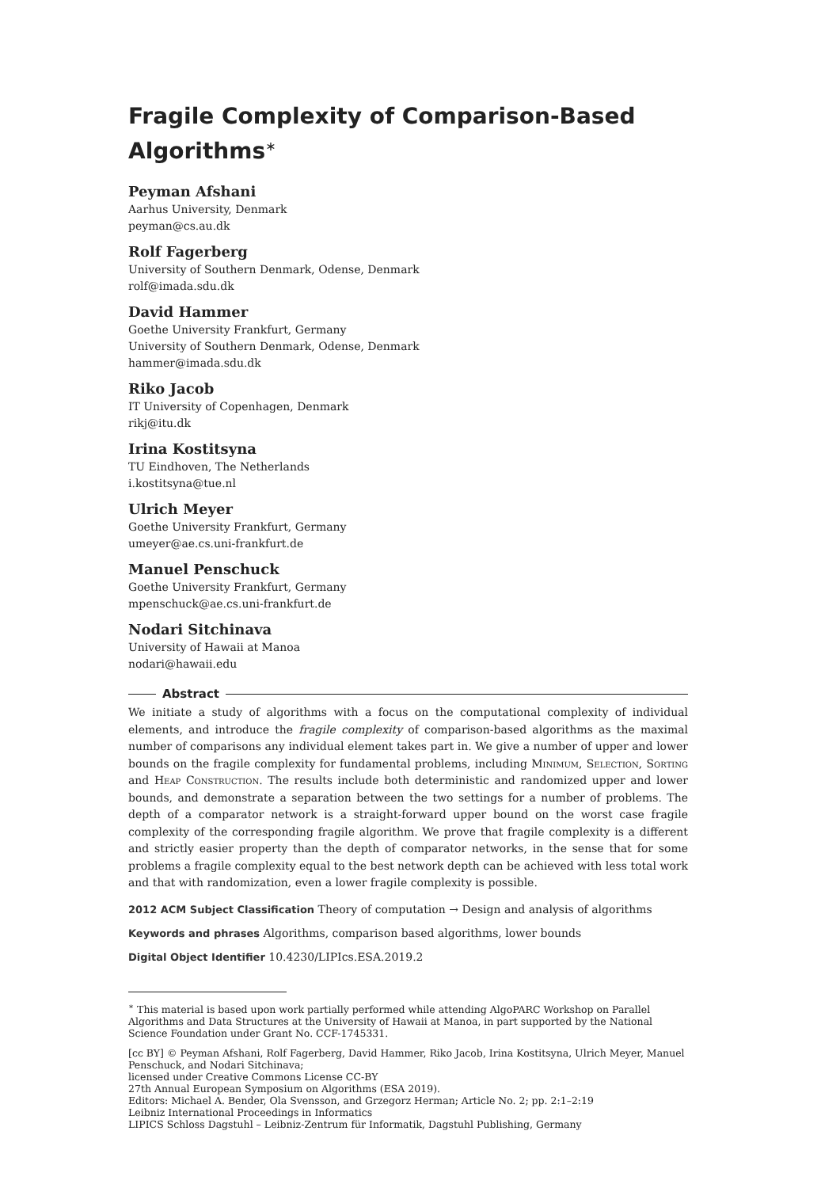Fragile Complexity of Comparison-Based Algorithms<sup>∗</sup>
Peyman Afshani
Aarhus University, Denmark
peyman@cs.au.dk
Rolf Fagerberg
University of Southern Denmark, Odense, Denmark
rolf@imada.sdu.dk
David Hammer
Goethe University Frankfurt, Germany
University of Southern Denmark, Odense, Denmark
hammer@imada.sdu.dk
Riko Jacob
IT University of Copenhagen, Denmark
rikj@itu.dk
Irina Kostitsyna
TU Eindhoven, The Netherlands
i.kostitsyna@tue.nl
Ulrich Meyer
Goethe University Frankfurt, Germany
umeyer@ae.cs.uni-frankfurt.de
Manuel Penschuck
Goethe University Frankfurt, Germany
mpenschuck@ae.cs.uni-frankfurt.de
Nodari Sitchinava
University of Hawaii at Manoa
nodari@hawaii.edu
Abstract
We initiate a study of algorithms with a focus on the computational complexity of individual elements, and introduce the fragile complexity of comparison-based algorithms as the maximal number of comparisons any individual element takes part in. We give a number of upper and lower bounds on the fragile complexity for fundamental problems, including Minimum, Selection, Sorting and Heap Construction. The results include both deterministic and randomized upper and lower bounds, and demonstrate a separation between the two settings for a number of problems. The depth of a comparator network is a straight-forward upper bound on the worst case fragile complexity of the corresponding fragile algorithm. We prove that fragile complexity is a different and strictly easier property than the depth of comparator networks, in the sense that for some problems a fragile complexity equal to the best network depth can be achieved with less total work and that with randomization, even a lower fragile complexity is possible.
2012 ACM Subject Classification Theory of computation → Design and analysis of algorithms
Keywords and phrases Algorithms, comparison based algorithms, lower bounds
Digital Object Identifier 10.4230/LIPIcs.ESA.2019.2
<sup>∗</sup> This material is based upon work partially performed while attending AlgoPARC Workshop on Parallel Algorithms and Data Structures at the University of Hawaii at Manoa, in part supported by the National Science Foundation under Grant No. CCF-1745331.
[cc BY] © Peyman Afshani, Rolf Fagerberg, David Hammer, Riko Jacob, Irina Kostitsyna, Ulrich Meyer, Manuel Penschuck, and Nodari Sitchinava;
licensed under Creative Commons License CC-BY
27th Annual European Symposium on Algorithms (ESA 2019).
Editors: Michael A. Bender, Ola Svensson, and Grzegorz Herman; Article No. 2; pp. 2:1–2:19
Leibniz International Proceedings in Informatics
LIPICS Schloss Dagstuhl – Leibniz-Zentrum für Informatik, Dagstuhl Publishing, Germany